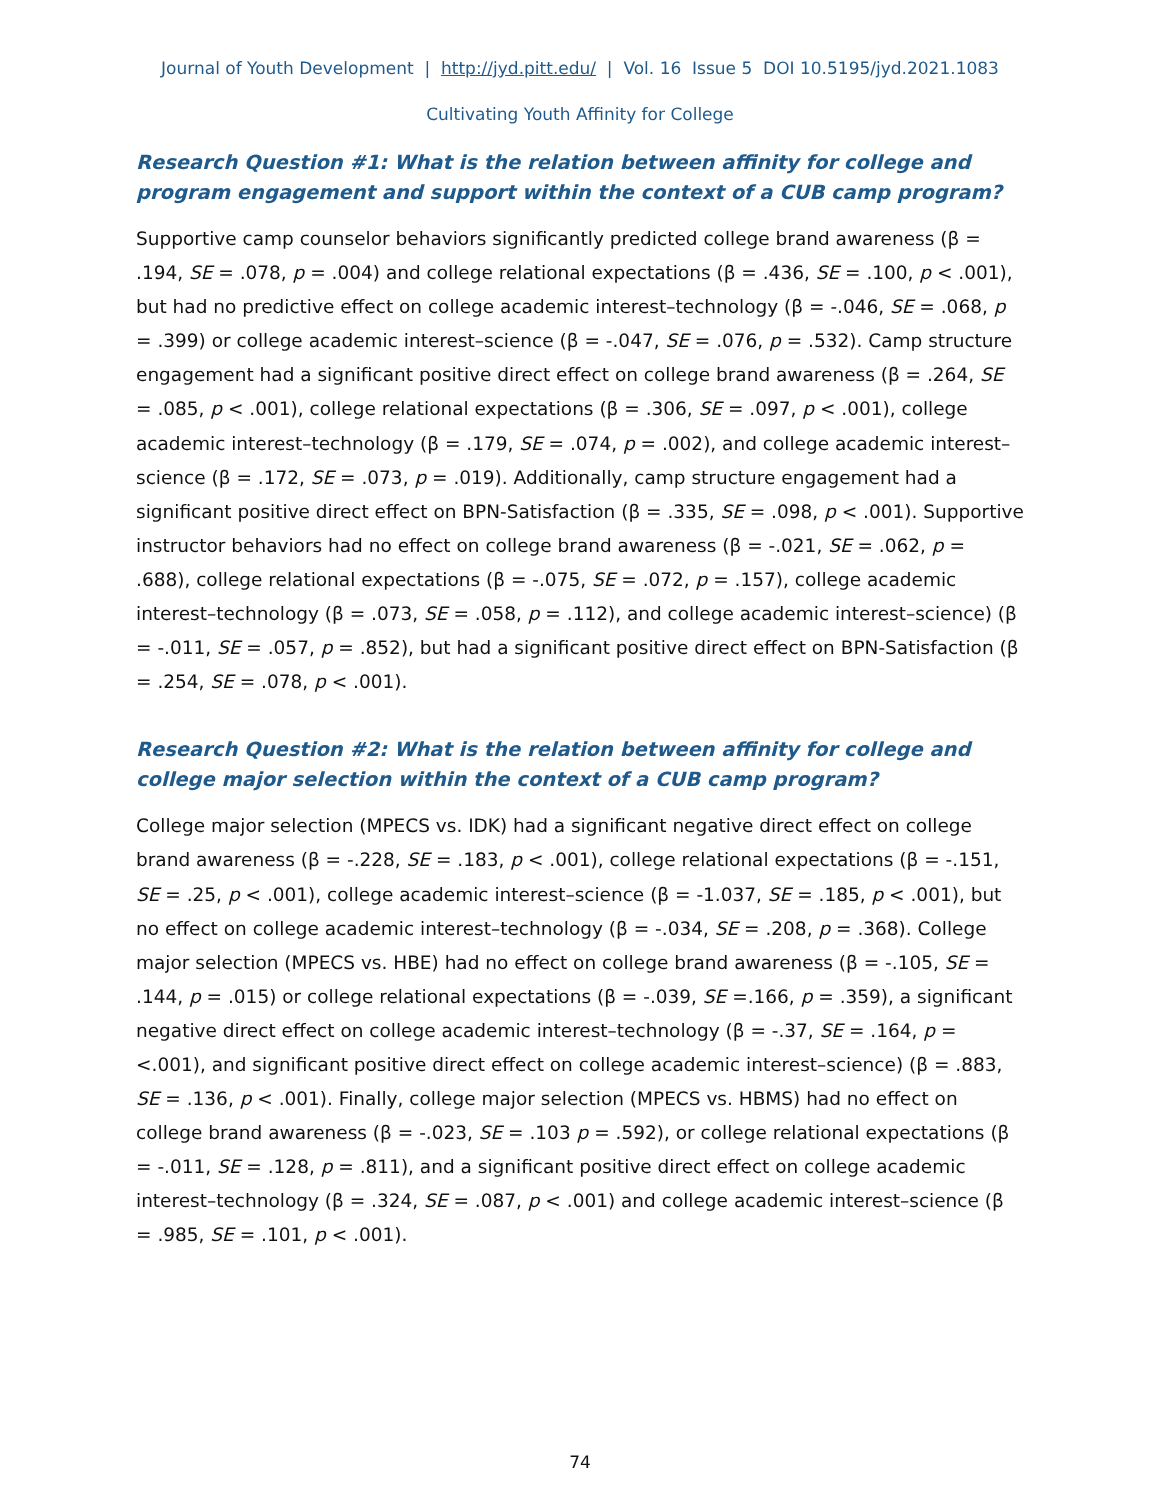Journal of Youth Development | http://jyd.pitt.edu/ | Vol. 16 Issue 5 DOI 10.5195/jyd.2021.1083
Cultivating Youth Affinity for College
Research Question #1: What is the relation between affinity for college and program engagement and support within the context of a CUB camp program?
Supportive camp counselor behaviors significantly predicted college brand awareness (β = .194, SE = .078, p = .004) and college relational expectations (β = .436, SE = .100, p < .001), but had no predictive effect on college academic interest–technology (β = -.046, SE = .068, p = .399) or college academic interest–science (β = -.047, SE = .076, p = .532). Camp structure engagement had a significant positive direct effect on college brand awareness (β = .264, SE = .085, p < .001), college relational expectations (β = .306, SE = .097, p < .001), college academic interest–technology (β = .179, SE = .074, p = .002), and college academic interest–science (β = .172, SE = .073, p = .019). Additionally, camp structure engagement had a significant positive direct effect on BPN-Satisfaction (β = .335, SE = .098, p < .001). Supportive instructor behaviors had no effect on college brand awareness (β = -.021, SE = .062, p = .688), college relational expectations (β = -.075, SE = .072, p = .157), college academic interest–technology (β = .073, SE = .058, p = .112), and college academic interest–science) (β = -.011, SE = .057, p = .852), but had a significant positive direct effect on BPN-Satisfaction (β = .254, SE = .078, p < .001).
Research Question #2: What is the relation between affinity for college and college major selection within the context of a CUB camp program?
College major selection (MPECS vs. IDK) had a significant negative direct effect on college brand awareness (β = -.228, SE = .183, p < .001), college relational expectations (β = -.151, SE = .25, p < .001), college academic interest–science (β = -1.037, SE = .185, p < .001), but no effect on college academic interest–technology (β = -.034, SE = .208, p = .368). College major selection (MPECS vs. HBE) had no effect on college brand awareness (β = -.105, SE = .144, p = .015) or college relational expectations (β = -.039, SE =.166, p = .359), a significant negative direct effect on college academic interest–technology (β = -.37, SE = .164, p = <.001), and significant positive direct effect on college academic interest–science) (β = .883, SE = .136, p < .001). Finally, college major selection (MPECS vs. HBMS) had no effect on college brand awareness (β = -.023, SE = .103 p = .592), or college relational expectations (β = -.011, SE = .128, p = .811), and a significant positive direct effect on college academic interest–technology (β = .324, SE = .087, p < .001) and college academic interest–science (β = .985, SE = .101, p < .001).
74